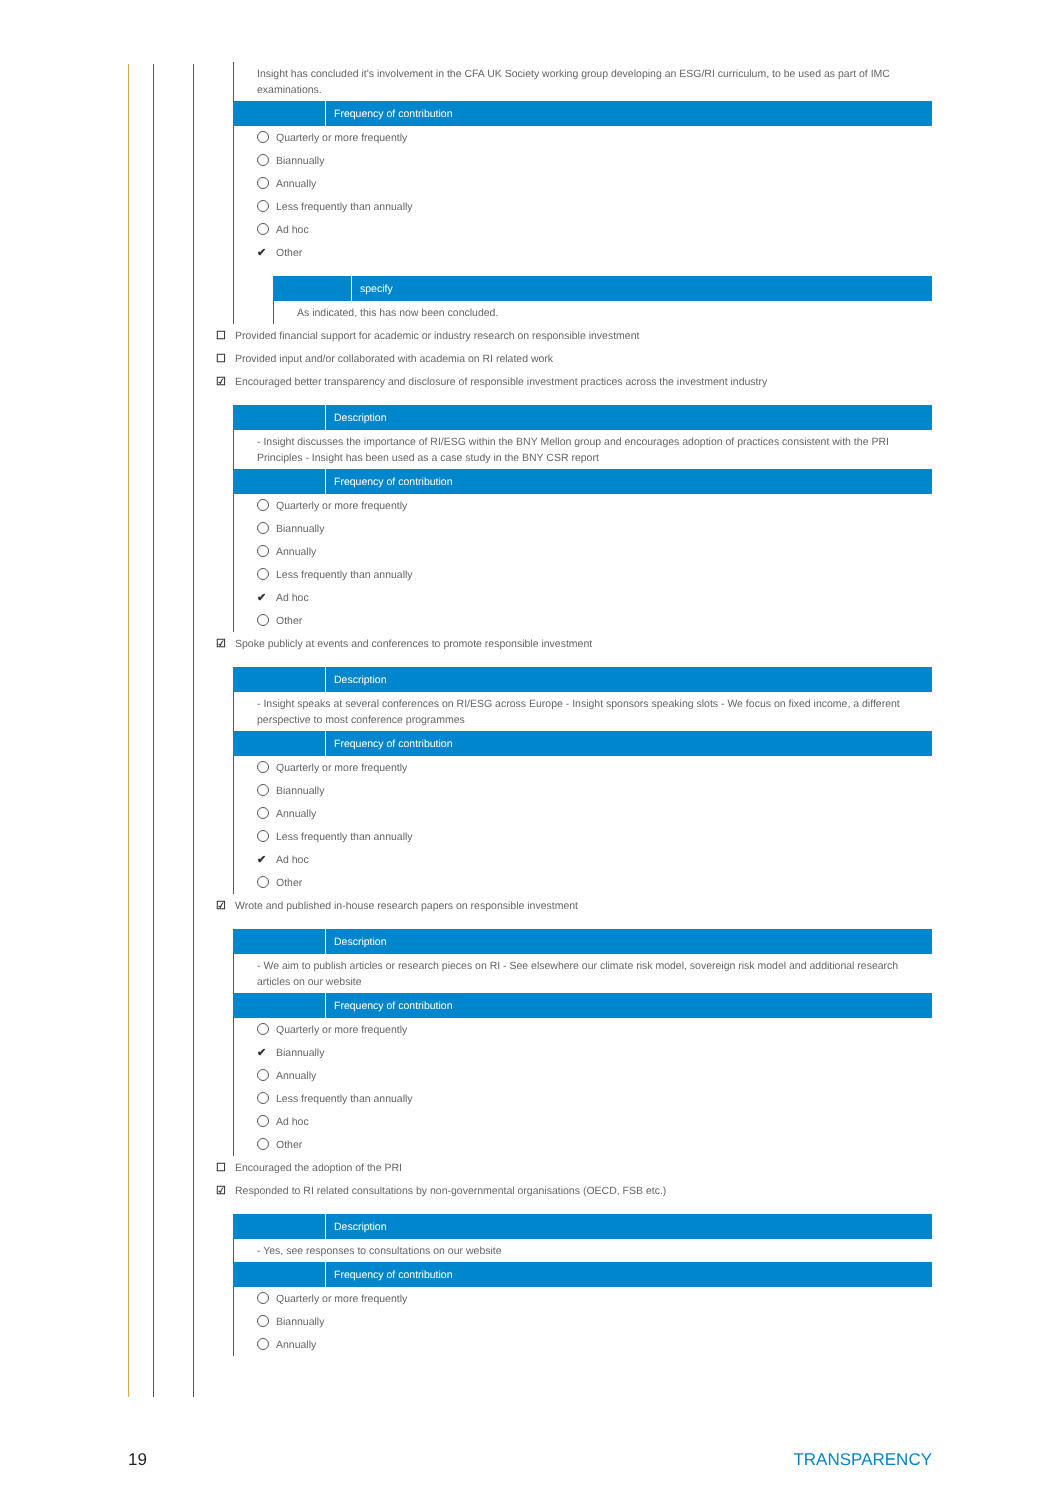Insight has concluded it's involvement in the CFA UK Society working group developing an ESG/RI curriculum, to be used as part of IMC examinations.
Frequency of contribution
Quarterly or more frequently
Biannually
Annually
Less frequently than annually
Ad hoc
✔ Other
specify
As indicated, this has now been concluded.
☐ Provided financial support for academic or industry research on responsible investment
☐ Provided input and/or collaborated with academia on RI related work
☑ Encouraged better transparency and disclosure of responsible investment practices across the investment industry
Description
- Insight discusses the importance of RI/ESG within the BNY Mellon group and encourages adoption of practices consistent with the PRI Principles - Insight has been used as a case study in the BNY CSR report
Frequency of contribution
Quarterly or more frequently
Biannually
Annually
Less frequently than annually
✔ Ad hoc
Other
☑ Spoke publicly at events and conferences to promote responsible investment
Description
- Insight speaks at several conferences on RI/ESG across Europe - Insight sponsors speaking slots - We focus on fixed income, a different perspective to most conference programmes
Frequency of contribution
Quarterly or more frequently
Biannually
Annually
Less frequently than annually
✔ Ad hoc
Other
☑ Wrote and published in-house research papers on responsible investment
Description
- We aim to publish articles or research pieces on RI - See elsewhere our climate risk model, sovereign risk model and additional research articles on our website
Frequency of contribution
Quarterly or more frequently
✔ Biannually
Annually
Less frequently than annually
Ad hoc
Other
☐ Encouraged the adoption of the PRI
☑ Responded to RI related consultations by non-governmental organisations (OECD, FSB etc.)
Description
- Yes, see responses to consultations on our website
Frequency of contribution
Quarterly or more frequently
Biannually
Annually
19 TRANSPARENCY